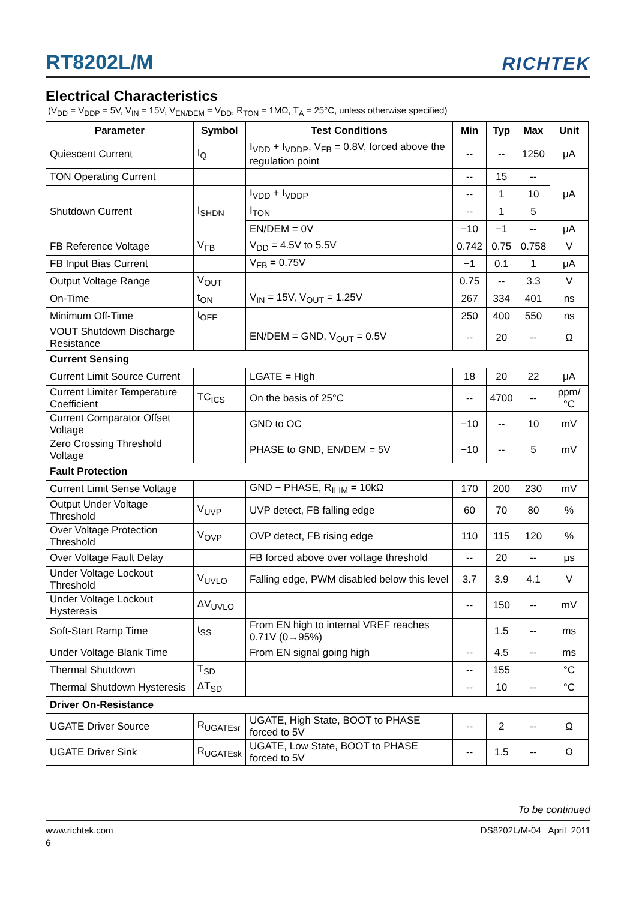RT8202L/M RICHTEK
Electrical Characteristics
(V<sub>DD</sub> = V<sub>DDP</sub> = 5V, V<sub>IN</sub> = 15V, V<sub>EN/DEM</sub> = V<sub>DD</sub>, R<sub>TON</sub> = 1MΩ, T<sub>A</sub> = 25°C, unless otherwise specified)
| Parameter | Symbol | Test Conditions | Min | Typ | Max | Unit |
| --- | --- | --- | --- | --- | --- | --- |
| Quiescent Current | I<sub>Q</sub> | I<sub>VDD</sub> + I<sub>VDDP</sub>, V<sub>FB</sub> = 0.8V, forced above the regulation point | -- | -- | 1250 | μA |
| TON Operating Current | | | -- | 15 | -- | μA |
| Shutdown Current | I<sub>SHDN</sub> | I<sub>VDD</sub> + I<sub>VDDP</sub> | -- | 1 | 10 | |
| | | I<sub>TON</sub> | -- | 1 | 5 | |
| | | EN/DEM = 0V | −10 | −1 | -- | μA |
| FB Reference Voltage | V<sub>FB</sub> | V<sub>DD</sub> = 4.5V to 5.5V | 0.742 | 0.75 | 0.758 | V |
| FB Input Bias Current | | V<sub>FB</sub> = 0.75V | −1 | 0.1 | 1 | μA |
| Output Voltage Range | V<sub>OUT</sub> | | 0.75 | -- | 3.3 | V |
| On-Time | t<sub>ON</sub> | V<sub>IN</sub> = 15V, V<sub>OUT</sub> = 1.25V | 267 | 334 | 401 | ns |
| Minimum Off-Time | t<sub>OFF</sub> | | 250 | 400 | 550 | ns |
| VOUT Shutdown Discharge Resistance | | EN/DEM = GND, V<sub>OUT</sub> = 0.5V | -- | 20 | -- | Ω |
| Current Sensing | | | | | | |
| Current Limit Source Current | | LGATE = High | 18 | 20 | 22 | μA |
| Current Limiter Temperature Coefficient | TC<sub>ICS</sub> | On the basis of 25°C | -- | 4700 | -- | ppm/°C |
| Current Comparator Offset Voltage | | GND to OC | −10 | -- | 10 | mV |
| Zero Crossing Threshold Voltage | | PHASE to GND, EN/DEM = 5V | −10 | -- | 5 | mV |
| Fault Protection | | | | | | |
| Current Limit Sense Voltage | | GND − PHASE, R<sub>ILIM</sub> = 10kΩ | 170 | 200 | 230 | mV |
| Output Under Voltage Threshold | V<sub>UVP</sub> | UVP detect, FB falling edge | 60 | 70 | 80 | % |
| Over Voltage Protection Threshold | V<sub>OVP</sub> | OVP detect, FB rising edge | 110 | 115 | 120 | % |
| Over Voltage Fault Delay | | FB forced above over voltage threshold | -- | 20 | -- | μs |
| Under Voltage Lockout Threshold | V<sub>UVLO</sub> | Falling edge, PWM disabled below this level | 3.7 | 3.9 | 4.1 | V |
| Under Voltage Lockout Hysteresis | ΔV<sub>UVLO</sub> | | -- | 150 | -- | mV |
| Soft-Start Ramp Time | t<sub>SS</sub> | From EN high to internal VREF reaches 0.71V (0→95%) | | 1.5 | -- | ms |
| Under Voltage Blank Time | | From EN signal going high | -- | 4.5 | -- | ms |
| Thermal Shutdown | T<sub>SD</sub> | | -- | 155 | | °C |
| Thermal Shutdown Hysteresis | ΔT<sub>SD</sub> | | -- | 10 | -- | °C |
| Driver On-Resistance | | | | | | |
| UGATE Driver Source | R<sub>UGATEsr</sub> | UGATE, High State, BOOT to PHASE forced to 5V | -- | 2 | -- | Ω |
| UGATE Driver Sink | R<sub>UGATEsk</sub> | UGATE, Low State, BOOT to PHASE forced to 5V | -- | 1.5 | -- | Ω |
To be continued
www.richtek.com DS8202L/M-04 April 2011
6